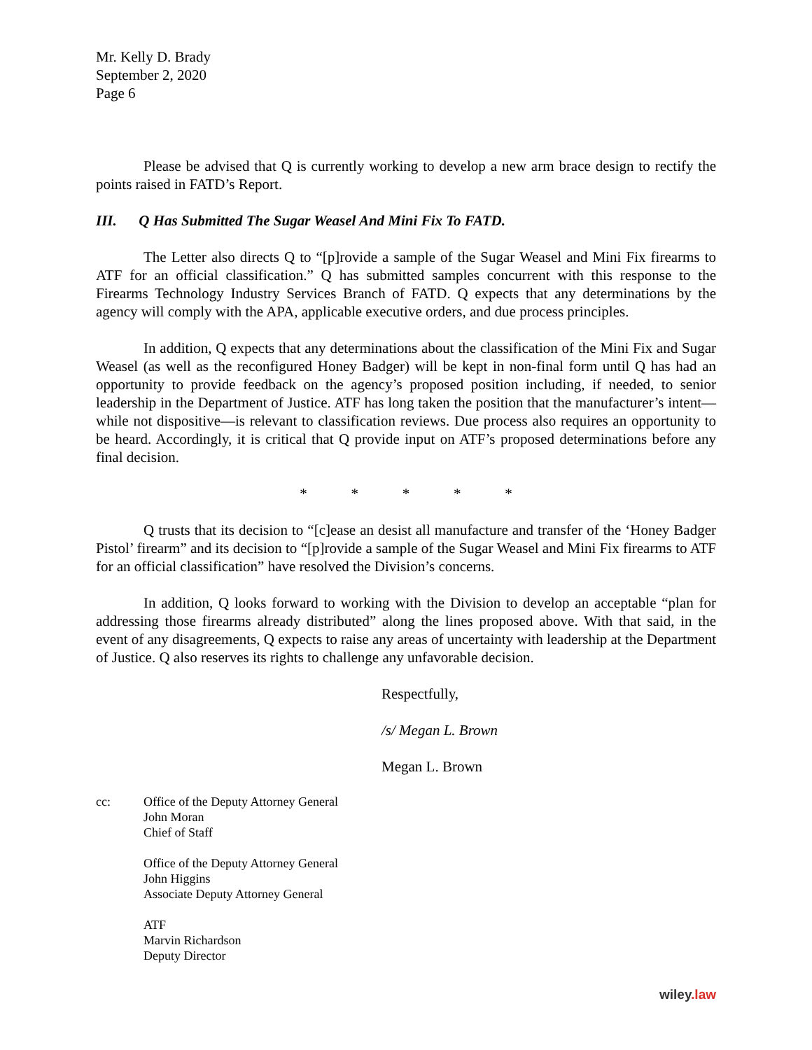Mr. Kelly D. Brady
September 2, 2020
Page 6
Please be advised that Q is currently working to develop a new arm brace design to rectify the points raised in FATD’s Report.
III. Q Has Submitted The Sugar Weasel And Mini Fix To FATD.
The Letter also directs Q to “[p]rovide a sample of the Sugar Weasel and Mini Fix firearms to ATF for an official classification.” Q has submitted samples concurrent with this response to the Firearms Technology Industry Services Branch of FATD. Q expects that any determinations by the agency will comply with the APA, applicable executive orders, and due process principles.
In addition, Q expects that any determinations about the classification of the Mini Fix and Sugar Weasel (as well as the reconfigured Honey Badger) will be kept in non-final form until Q has had an opportunity to provide feedback on the agency’s proposed position including, if needed, to senior leadership in the Department of Justice. ATF has long taken the position that the manufacturer’s intent—while not dispositive—is relevant to classification reviews. Due process also requires an opportunity to be heard. Accordingly, it is critical that Q provide input on ATF’s proposed determinations before any final decision.
* * * * *
Q trusts that its decision to “[c]ease an desist all manufacture and transfer of the ‘Honey Badger Pistol’ firearm” and its decision to “[p]rovide a sample of the Sugar Weasel and Mini Fix firearms to ATF for an official classification” have resolved the Division’s concerns.
In addition, Q looks forward to working with the Division to develop an acceptable “plan for addressing those firearms already distributed” along the lines proposed above. With that said, in the event of any disagreements, Q expects to raise any areas of uncertainty with leadership at the Department of Justice. Q also reserves its rights to challenge any unfavorable decision.
Respectfully,
/s/ Megan L. Brown
Megan L. Brown
cc: Office of the Deputy Attorney General
John Moran
Chief of Staff
Office of the Deputy Attorney General
John Higgins
Associate Deputy Attorney General
ATF
Marvin Richardson
Deputy Director
wiley.law